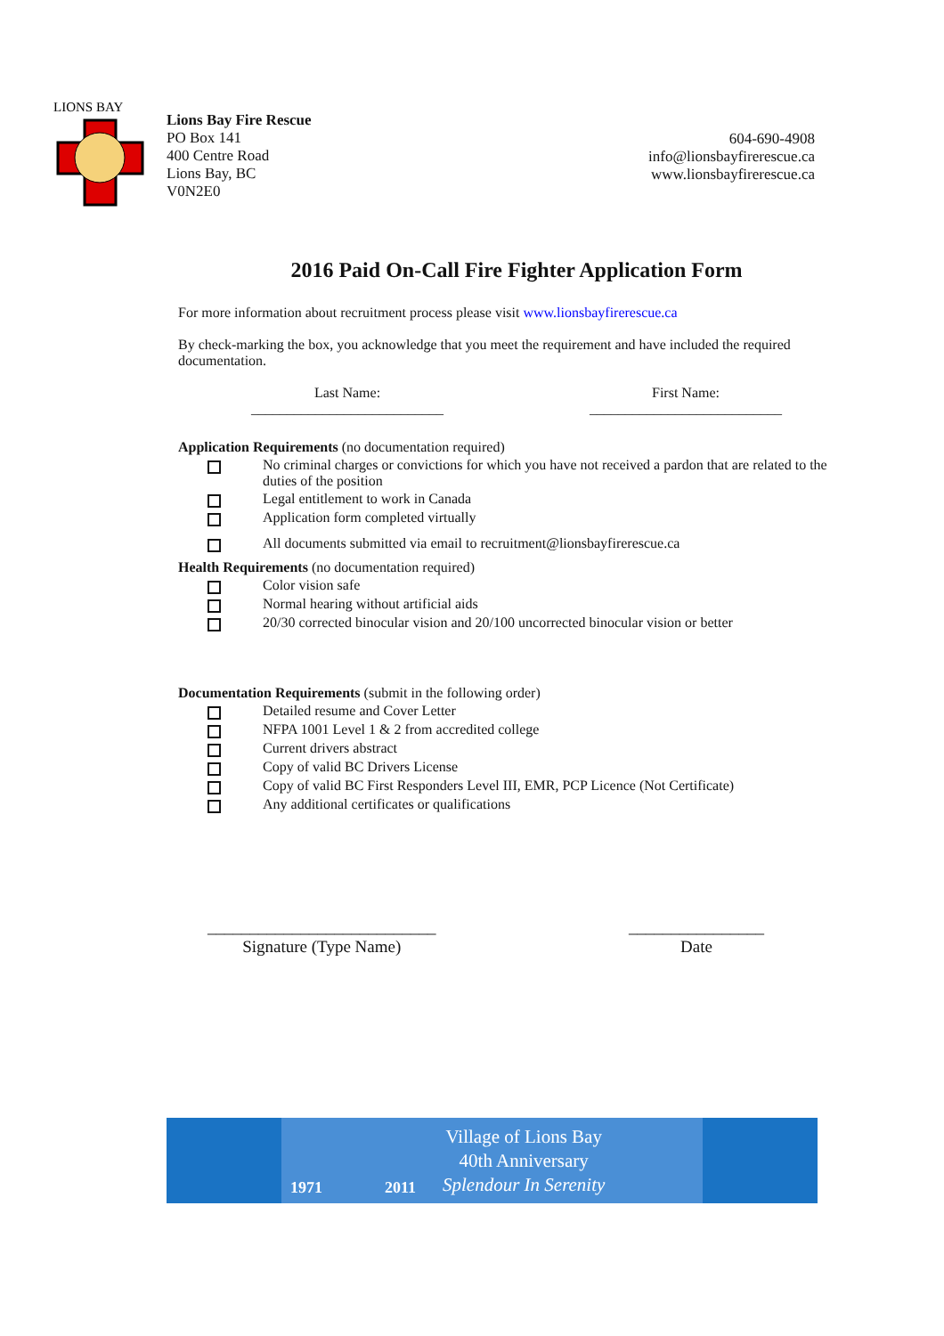LIONS BAY
Lions Bay Fire Rescue
PO Box 141
400 Centre Road
Lions Bay, BC
V0N2E0
604-690-4908
info@lionsbayfirerescue.ca
www.lionsbayfirerescue.ca
2016 Paid On-Call Fire Fighter Application Form
For more information about recruitment process please visit www.lionsbayfirerescue.ca
By check-marking the box, you acknowledge that you meet the requirement and have included the required documentation.
Last Name:
___________________________
First Name:
___________________________
Application Requirements (no documentation required)
No criminal charges or convictions for which you have not received a pardon that are related to the duties of the position
Legal entitlement to work in Canada
Application form completed virtually
All documents submitted via email to recruitment@lionsbayfirerescue.ca
Health Requirements (no documentation required)
Color vision safe
Normal hearing without artificial aids
20/30 corrected binocular vision and 20/100 uncorrected binocular vision or better
Documentation Requirements (submit in the following order)
Detailed resume and Cover Letter
NFPA 1001 Level 1 & 2 from accredited college
Current drivers abstract
Copy of valid BC Drivers License
Copy of valid BC First Responders Level III, EMR, PCP Licence (Not Certificate)
Any additional certificates or qualifications
___________________________
Signature (Type Name)
________________
Date
1971 2011
Village of Lions Bay
40th Anniversary
Splendour In Serenity